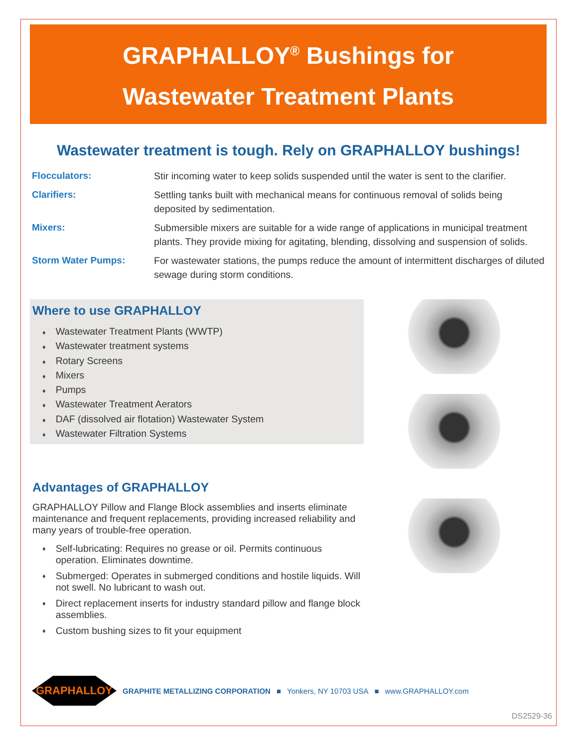GRAPHALLOY<sup>®</sup> Bushings for
Wastewater Treatment Plants
Wastewater treatment is tough. Rely on GRAPHALLOY bushings!
Flocculators: Stir incoming water to keep solids suspended until the water is sent to the clarifier.
Clarifiers: Settling tanks built with mechanical means for continuous removal of solids being deposited by sedimentation.
Mixers: Submersible mixers are suitable for a wide range of applications in municipal treatment plants. They provide mixing for agitating, blending, dissolving and suspension of solids.
Storm Water Pumps: For wastewater stations, the pumps reduce the amount of intermittent discharges of diluted sewage during storm conditions.
Where to use GRAPHALLOY
♦ Wastewater Treatment Plants (WWTP)
♦ Wastewater treatment systems
♦ Rotary Screens
♦ Mixers
♦ Pumps
♦ Wastewater Treatment Aerators
♦ DAF (dissolved air flotation) Wastewater System
♦ Wastewater Filtration Systems
Advantages of GRAPHALLOY
GRAPHALLOY Pillow and Flange Block assemblies and inserts eliminate maintenance and frequent replacements, providing increased reliability and many years of trouble-free operation.
♦ Self-lubricating: Requires no grease or oil. Permits continuous operation. Eliminates downtime.
♦ Submerged: Operates in submerged conditions and hostile liquids. Will not swell. No lubricant to wash out.
♦ Direct replacement inserts for industry standard pillow and flange block assemblies.
♦ Custom bushing sizes to fit your equipment
GRAPHALLOY
GRAPHITE METALLIZING CORPORATION ■ Yonkers, NY 10703 USA ■ www.GRAPHALLOY.com
DS2529-36